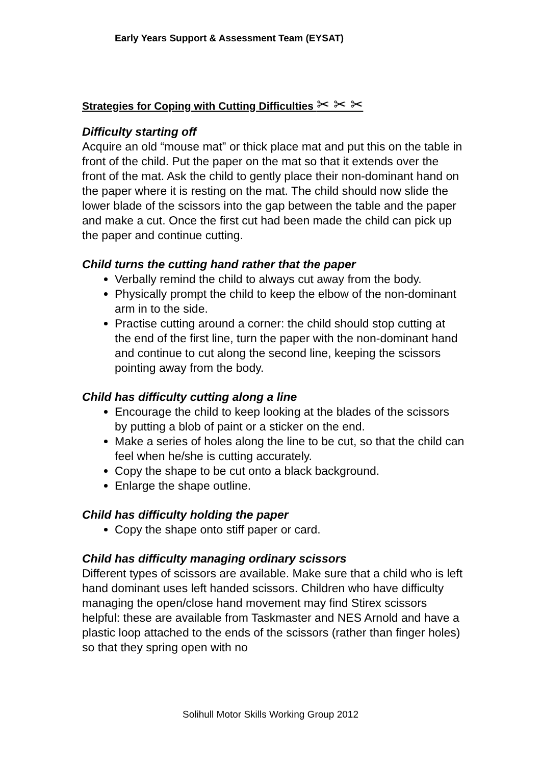Early Years Support & Assessment Team (EYSAT)
Strategies for Coping with Cutting Difficulties ✂ ✂ ✂
Difficulty starting off
Acquire an old “mouse mat” or thick place mat and put this on the table in front of the child. Put the paper on the mat so that it extends over the front of the mat. Ask the child to gently place their non-dominant hand on the paper where it is resting on the mat. The child should now slide the lower blade of the scissors into the gap between the table and the paper and make a cut. Once the first cut had been made the child can pick up the paper and continue cutting.
Child turns the cutting hand rather that the paper
Verbally remind the child to always cut away from the body.
Physically prompt the child to keep the elbow of the non-dominant arm in to the side.
Practise cutting around a corner: the child should stop cutting at the end of the first line, turn the paper with the non-dominant hand and continue to cut along the second line, keeping the scissors pointing away from the body.
Child has difficulty cutting along a line
Encourage the child to keep looking at the blades of the scissors by putting a blob of paint or a sticker on the end.
Make a series of holes along the line to be cut, so that the child can feel when he/she is cutting accurately.
Copy the shape to be cut onto a black background.
Enlarge the shape outline.
Child has difficulty holding the paper
Copy the shape onto stiff paper or card.
Child has difficulty managing ordinary scissors
Different types of scissors are available. Make sure that a child who is left hand dominant uses left handed scissors. Children who have difficulty managing the open/close hand movement may find Stirex scissors helpful: these are available from Taskmaster and NES Arnold and have a plastic loop attached to the ends of the scissors (rather than finger holes) so that they spring open with no
Solihull Motor Skills Working Group 2012